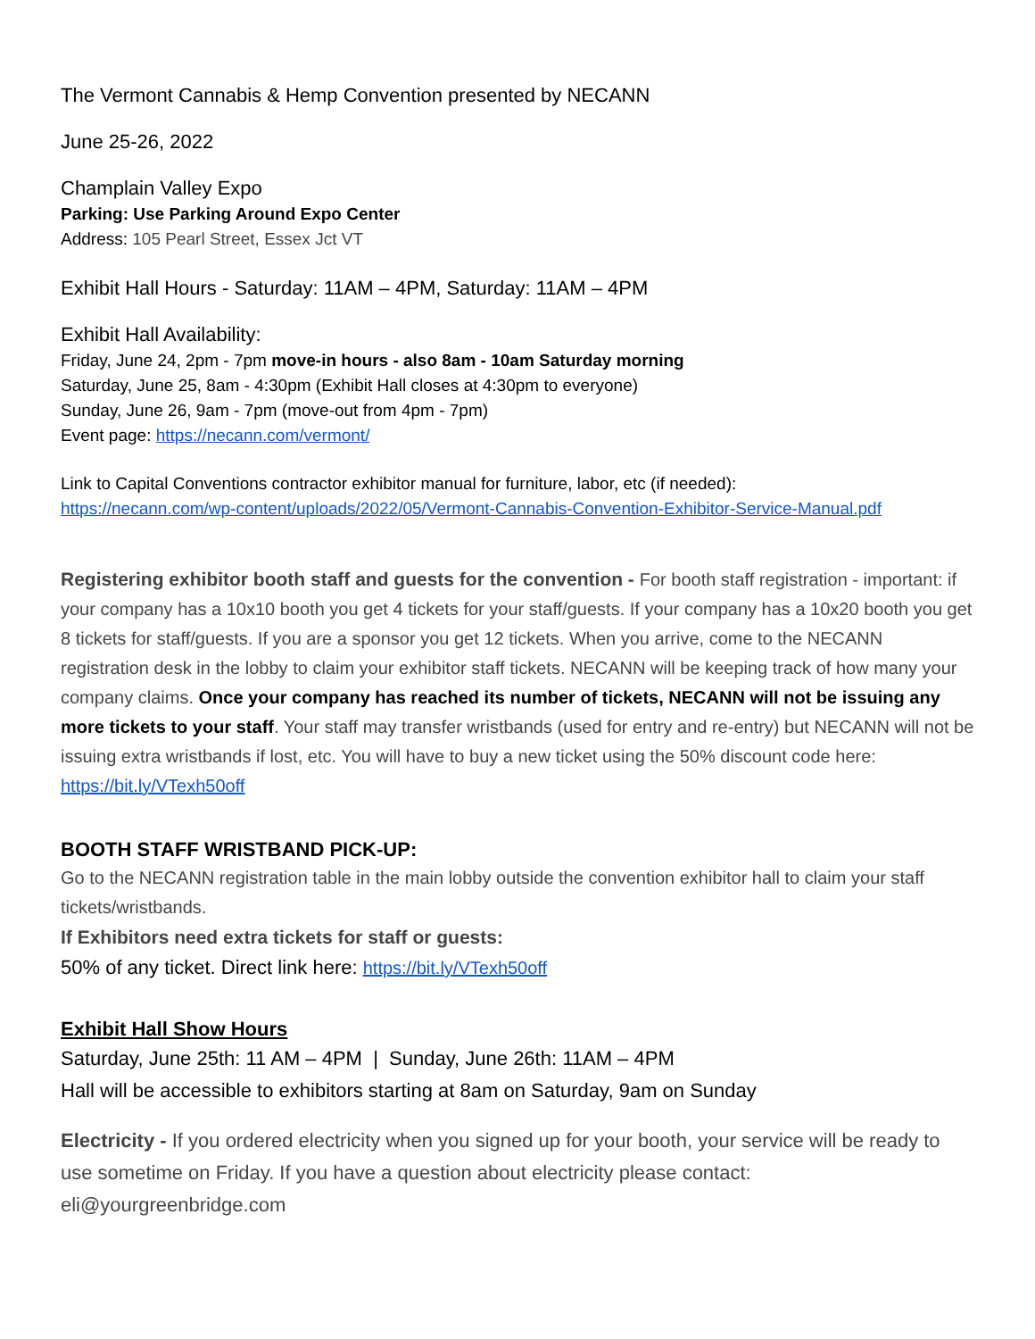The Vermont Cannabis & Hemp Convention presented by NECANN
June 25-26, 2022
Champlain Valley Expo
Parking: Use Parking Around Expo Center
Address: 105 Pearl Street, Essex Jct VT
Exhibit Hall Hours - Saturday: 11AM – 4PM, Saturday: 11AM – 4PM
Exhibit Hall Availability:
Friday, June 24, 2pm - 7pm move-in hours - also 8am - 10am Saturday morning
Saturday, June 25, 8am - 4:30pm (Exhibit Hall closes at 4:30pm to everyone)
Sunday, June 26, 9am - 7pm (move-out from 4pm - 7pm)
Event page: https://necann.com/vermont/
Link to Capital Conventions contractor exhibitor manual for furniture, labor, etc (if needed):
https://necann.com/wp-content/uploads/2022/05/Vermont-Cannabis-Convention-Exhibitor-Service-Manual.pdf
Registering exhibitor booth staff and guests for the convention - For booth staff registration - important: if your company has a 10x10 booth you get 4 tickets for your staff/guests. If your company has a 10x20 booth you get 8 tickets for staff/guests. If you are a sponsor you get 12 tickets. When you arrive, come to the NECANN registration desk in the lobby to claim your exhibitor staff tickets. NECANN will be keeping track of how many your company claims. Once your company has reached its number of tickets, NECANN will not be issuing any more tickets to your staff. Your staff may transfer wristbands (used for entry and re-entry) but NECANN will not be issuing extra wristbands if lost, etc. You will have to buy a new ticket using the 50% discount code here:
https://bit.ly/VTexh50off
BOOTH STAFF WRISTBAND PICK-UP:
Go to the NECANN registration table in the main lobby outside the convention exhibitor hall to claim your staff tickets/wristbands.
If Exhibitors need extra tickets for staff or guests:
50% of any ticket. Direct link here: https://bit.ly/VTexh50off
Exhibit Hall Show Hours
Saturday, June 25th: 11 AM – 4PM | Sunday, June 26th: 11AM – 4PM
Hall will be accessible to exhibitors starting at 8am on Saturday, 9am on Sunday
Electricity - If you ordered electricity when you signed up for your booth, your service will be ready to use sometime on Friday. If you have a question about electricity please contact: eli@yourgreenbridge.com